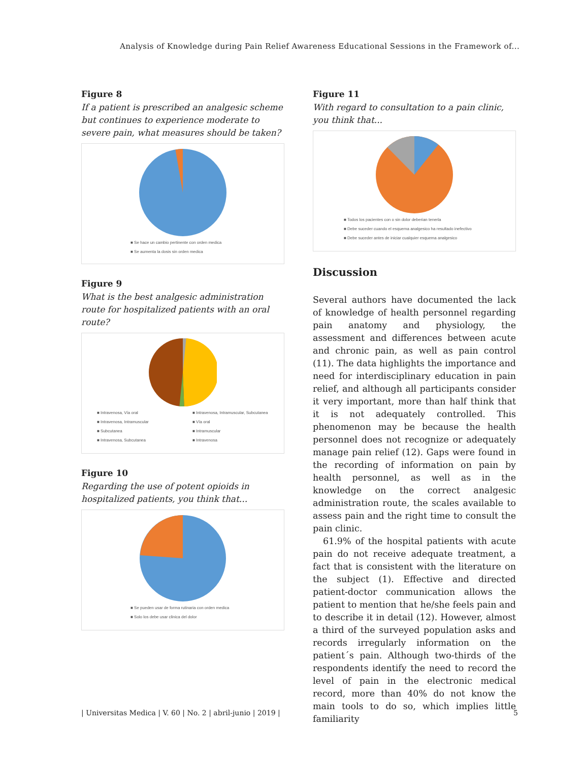Analysis of Knowledge during Pain Relief Awareness Educational Sessions in the Framework of...
Figure 8
If a patient is prescribed an analgesic scheme but continues to experience moderate to severe pain, what measures should be taken?
■ Se hace un cambio pertinente con orden medica
■ Se aumenta la dosis sin orden medica
Figure 9
What is the best analgesic administration route for hospitalized patients with an oral route?
■ Intravenosa, Vía oral
■ Intravenosa, Intramuscular
■ Subcutanea
■ Intravenosa, Subcutanea
■ Intravenosa, Intramuscular, Subcutanea
■ Vía oral
■ Intramuscular
■ Intravenosa
Figure 10
Regarding the use of potent opioids in hospitalized patients, you think that...
■ Se pueden usar de forma rutinaria con orden medica
■ Solo los debe usar clinica del dolor
Figure 11
With regard to consultation to a pain clinic, you think that...
■ Todos los pacientes con o sin dolor deberian tenerla
■ Debe suceder cuando el esquema analgesico ha resultado inefectivo
■ Debe suceder antes de iniciar cualquier esquema analgesico
Discussion
Several authors have documented the lack of knowledge of health personnel regarding pain anatomy and physiology, the assessment and differences between acute and chronic pain, as well as pain control (11). The data highlights the importance and need for interdisciplinary education in pain relief, and although all participants consider it very important, more than half think that it is not adequately controlled. This phenomenon may be because the health personnel does not recognize or adequately manage pain relief (12). Gaps were found in the recording of information on pain by health personnel, as well as in the knowledge on the correct analgesic administration route, the scales available to assess pain and the right time to consult the pain clinic.
61.9% of the hospital patients with acute pain do not receive adequate treatment, a fact that is consistent with the literature on the subject (1). Effective and directed patient-doctor communication allows the patient to mention that he/she feels pain and to describe it in detail (12). However, almost a third of the surveyed population asks and records irregularly information on the patient´s pain. Although two-thirds of the respondents identify the need to record the level of pain in the electronic medical record, more than 40% do not know the main tools to do so, which implies little familiarity
| Universitas Medica | V. 60 | No. 2 | abril-junio | 2019 | 5